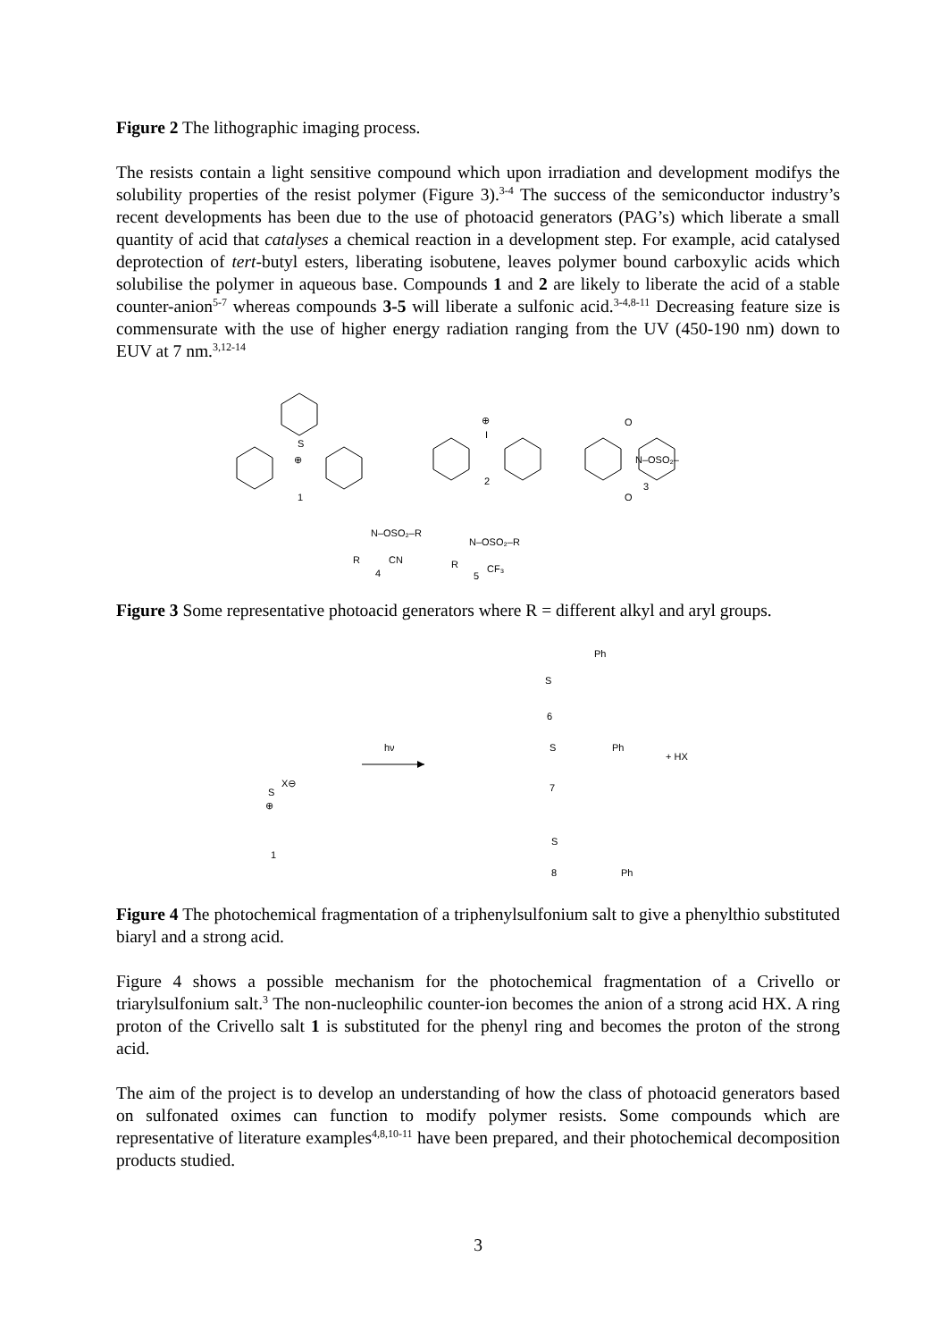Figure 2 The lithographic imaging process.
The resists contain a light sensitive compound which upon irradiation and development modifys the solubility properties of the resist polymer (Figure 3).<sup>3-4</sup> The success of the semiconductor industry’s recent developments has been due to the use of photoacid generators (PAG’s) which liberate a small quantity of acid that catalyses a chemical reaction in a development step. For example, acid catalysed deprotection of tert-butyl esters, liberating isobutene, leaves polymer bound carboxylic acids which solubilise the polymer in aqueous base. Compounds 1 and 2 are likely to liberate the acid of a stable counter-anion<sup>5-7</sup> whereas compounds 3-5 will liberate a sulfonic acid.<sup>3-4,8-11</sup> Decreasing feature size is commensurate with the use of higher energy radiation ranging from the UV (450-190 nm) down to EUV at 7 nm.<sup>3,12-14</sup>
S
⊕
1
⊕
I
2
O
O
N–OSO₂–
3
N–OSO₂–R
R
CN
4
N–OSO₂–R
R
CF₃
5
Figure 3 Some representative photoacid generators where R = different alkyl and aryl groups.
Ph
S
6
S
Ph
7
+ HX
S
Ph
8
S
X⊖
⊕
1
hν
Figure 4 The photochemical fragmentation of a triphenylsulfonium salt to give a phenylthio substituted biaryl and a strong acid.
Figure 4 shows a possible mechanism for the photochemical fragmentation of a Crivello or triarylsulfonium salt.<sup>3</sup> The non-nucleophilic counter-ion becomes the anion of a strong acid HX. A ring proton of the Crivello salt 1 is substituted for the phenyl ring and becomes the proton of the strong acid.
The aim of the project is to develop an understanding of how the class of photoacid generators based on sulfonated oximes can function to modify polymer resists. Some compounds which are representative of literature examples<sup>4,8,10-11</sup> have been prepared, and their photochemical decomposition products studied.
3